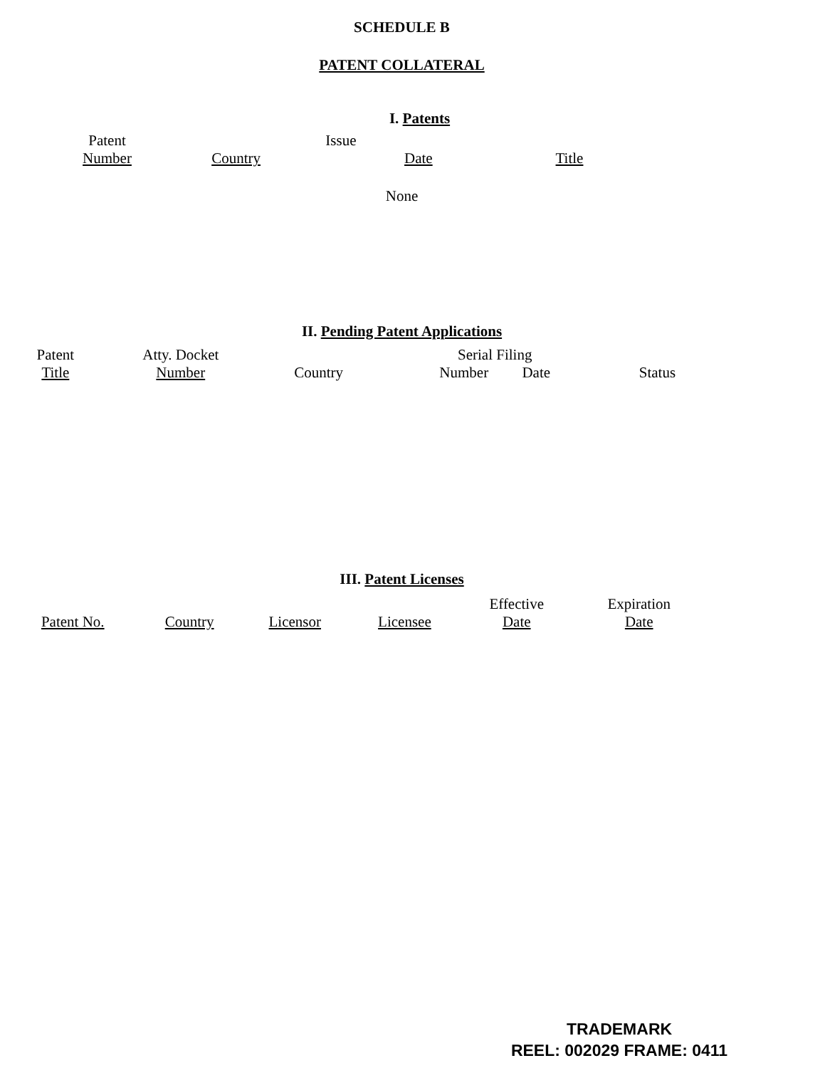SCHEDULE B
PATENT COLLATERAL
I. Patents
| Patent Number | Country | Issue | Date | Title |
| --- | --- | --- | --- | --- |
None
II. Pending Patent Applications
| Patent Title | Atty. Docket Number | Country | Serial Filing Number Date | Status |
| --- | --- | --- | --- | --- |
III. Patent Licenses
| Patent No. | Country | Licensor | Licensee | Effective Date | Expiration Date |
| --- | --- | --- | --- | --- | --- |
TRADEMARK
REEL: 002029 FRAME: 0411